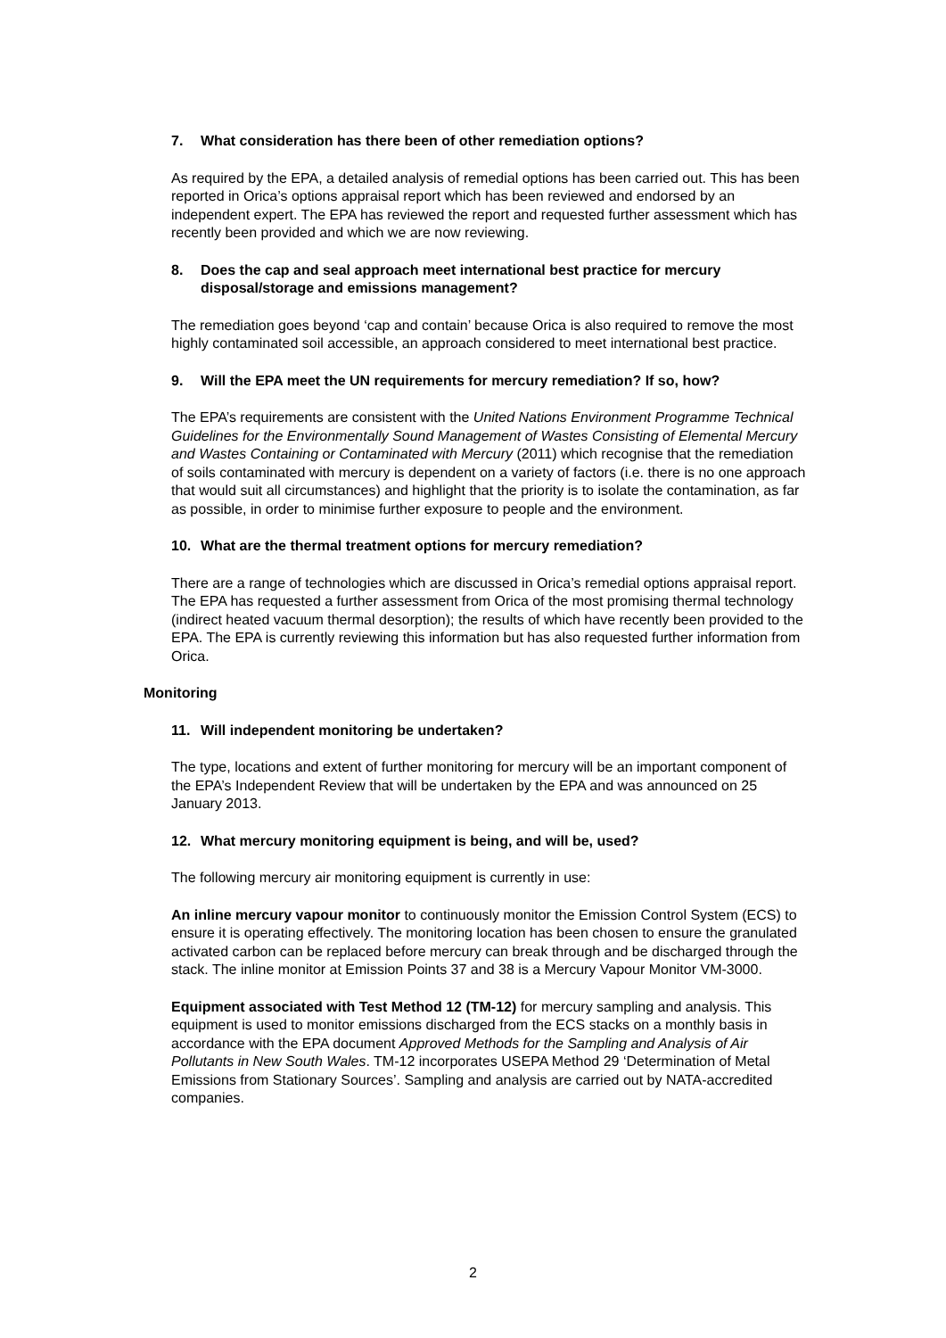7. What consideration has there been of other remediation options?
As required by the EPA, a detailed analysis of remedial options has been carried out. This has been reported in Orica’s options appraisal report which has been reviewed and endorsed by an independent expert. The EPA has reviewed the report and requested further assessment which has recently been provided and which we are now reviewing.
8. Does the cap and seal approach meet international best practice for mercury disposal/storage and emissions management?
The remediation goes beyond ‘cap and contain’ because Orica is also required to remove the most highly contaminated soil accessible, an approach considered to meet international best practice.
9. Will the EPA meet the UN requirements for mercury remediation? If so, how?
The EPA’s requirements are consistent with the United Nations Environment Programme Technical Guidelines for the Environmentally Sound Management of Wastes Consisting of Elemental Mercury and Wastes Containing or Contaminated with Mercury (2011) which recognise that the remediation of soils contaminated with mercury is dependent on a variety of factors (i.e. there is no one approach that would suit all circumstances) and highlight that the priority is to isolate the contamination, as far as possible, in order to minimise further exposure to people and the environment.
10. What are the thermal treatment options for mercury remediation?
There are a range of technologies which are discussed in Orica’s remedial options appraisal report. The EPA has requested a further assessment from Orica of the most promising thermal technology (indirect heated vacuum thermal desorption); the results of which have recently been provided to the EPA. The EPA is currently reviewing this information but has also requested further information from Orica.
Monitoring
11. Will independent monitoring be undertaken?
The type, locations and extent of further monitoring for mercury will be an important component of the EPA’s Independent Review that will be undertaken by the EPA and was announced on 25 January 2013.
12. What mercury monitoring equipment is being, and will be, used?
The following mercury air monitoring equipment is currently in use:
An inline mercury vapour monitor to continuously monitor the Emission Control System (ECS) to ensure it is operating effectively. The monitoring location has been chosen to ensure the granulated activated carbon can be replaced before mercury can break through and be discharged through the stack. The inline monitor at Emission Points 37 and 38 is a Mercury Vapour Monitor VM-3000.
Equipment associated with Test Method 12 (TM-12) for mercury sampling and analysis. This equipment is used to monitor emissions discharged from the ECS stacks on a monthly basis in accordance with the EPA document Approved Methods for the Sampling and Analysis of Air Pollutants in New South Wales. TM-12 incorporates USEPA Method 29 ‘Determination of Metal Emissions from Stationary Sources’. Sampling and analysis are carried out by NATA-accredited companies.
2